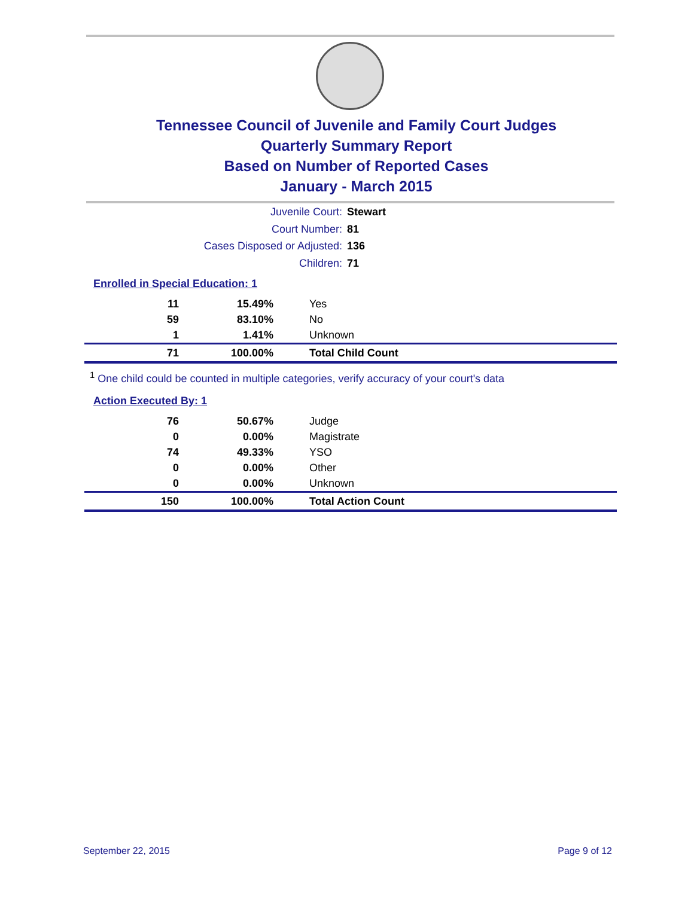Tennessee Council of Juvenile and Family Court Judges
Quarterly Summary Report
Based on Number of Reported Cases
January - March 2015
Juvenile Court: Stewart
Court Number: 81
Cases Disposed or Adjusted: 136
Children: 71
Enrolled in Special Education: 1
| 11 | 15.49% | Yes |
| 59 | 83.10% | No |
| 1 | 1.41% | Unknown |
| 71 | 100.00% | Total Child Count |
<sup>1</sup> One child could be counted in multiple categories, verify accuracy of your court's data
Action Executed By: 1
| 76 | 50.67% | Judge |
| 0 | 0.00% | Magistrate |
| 74 | 49.33% | YSO |
| 0 | 0.00% | Other |
| 0 | 0.00% | Unknown |
| 150 | 100.00% | Total Action Count |
September 22, 2015 Page 9 of 12